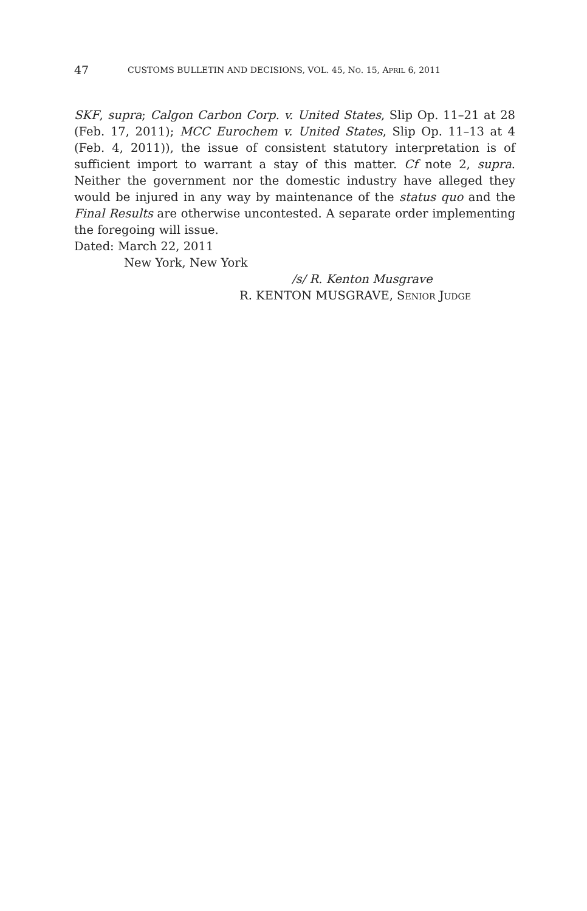47 CUSTOMS BULLETIN AND DECISIONS, VOL. 45, NO. 15, APRIL 6, 2011
SKF, supra; Calgon Carbon Corp. v. United States, Slip Op. 11–21 at 28 (Feb. 17, 2011); MCC Eurochem v. United States, Slip Op. 11–13 at 4 (Feb. 4, 2011)), the issue of consistent statutory interpretation is of sufficient import to warrant a stay of this matter. Cf note 2, supra. Neither the government nor the domestic industry have alleged they would be injured in any way by maintenance of the status quo and the Final Results are otherwise uncontested. A separate order implementing the foregoing will issue.
Dated: March 22, 2011
New York, New York
/s/ R. Kenton Musgrave
R. KENTON MUSGRAVE, SENIOR JUDGE